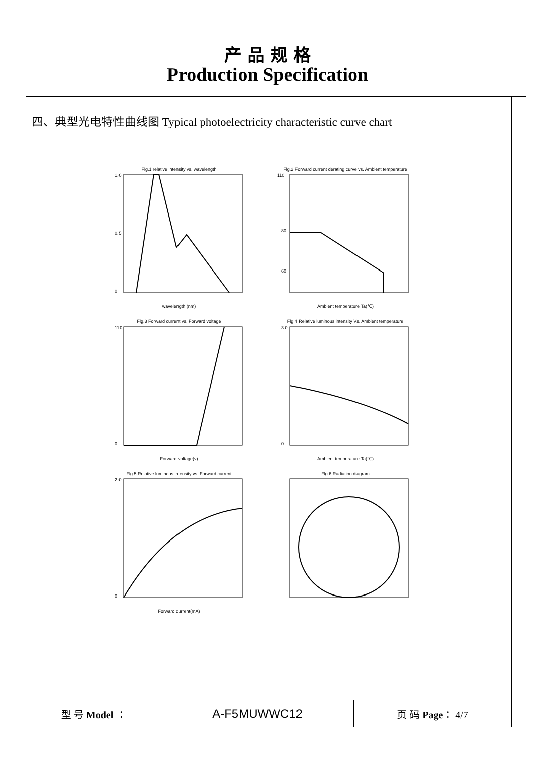产 品 规 格
Production Specification
四、典型光电特性曲线图 Typical photoelectricity characteristic curve chart
Flg.1 relative intensity vs. wavelength
1.0
0.5
0
wavelength (nm)
Flg.2 Forward current derating curve vs. Ambient temperature
110
80
60
Ambient temperature Ta(℃)
Flg.3 Forward current vs. Forward voltage
110
0
Forward voltage(v)
Flg.4 Relative luminous intensity Vs. Ambient temperature
3.0
0
Ambient temperature Ta(℃)
Flg.5 Relative luminous intensity vs. Forward current
2.0
0
Forward current(mA)
Flg.6 Radiation diagram
| 型 号 Model ： | A-F5MUWWC12 | 页 码 Page ： 4/7 |